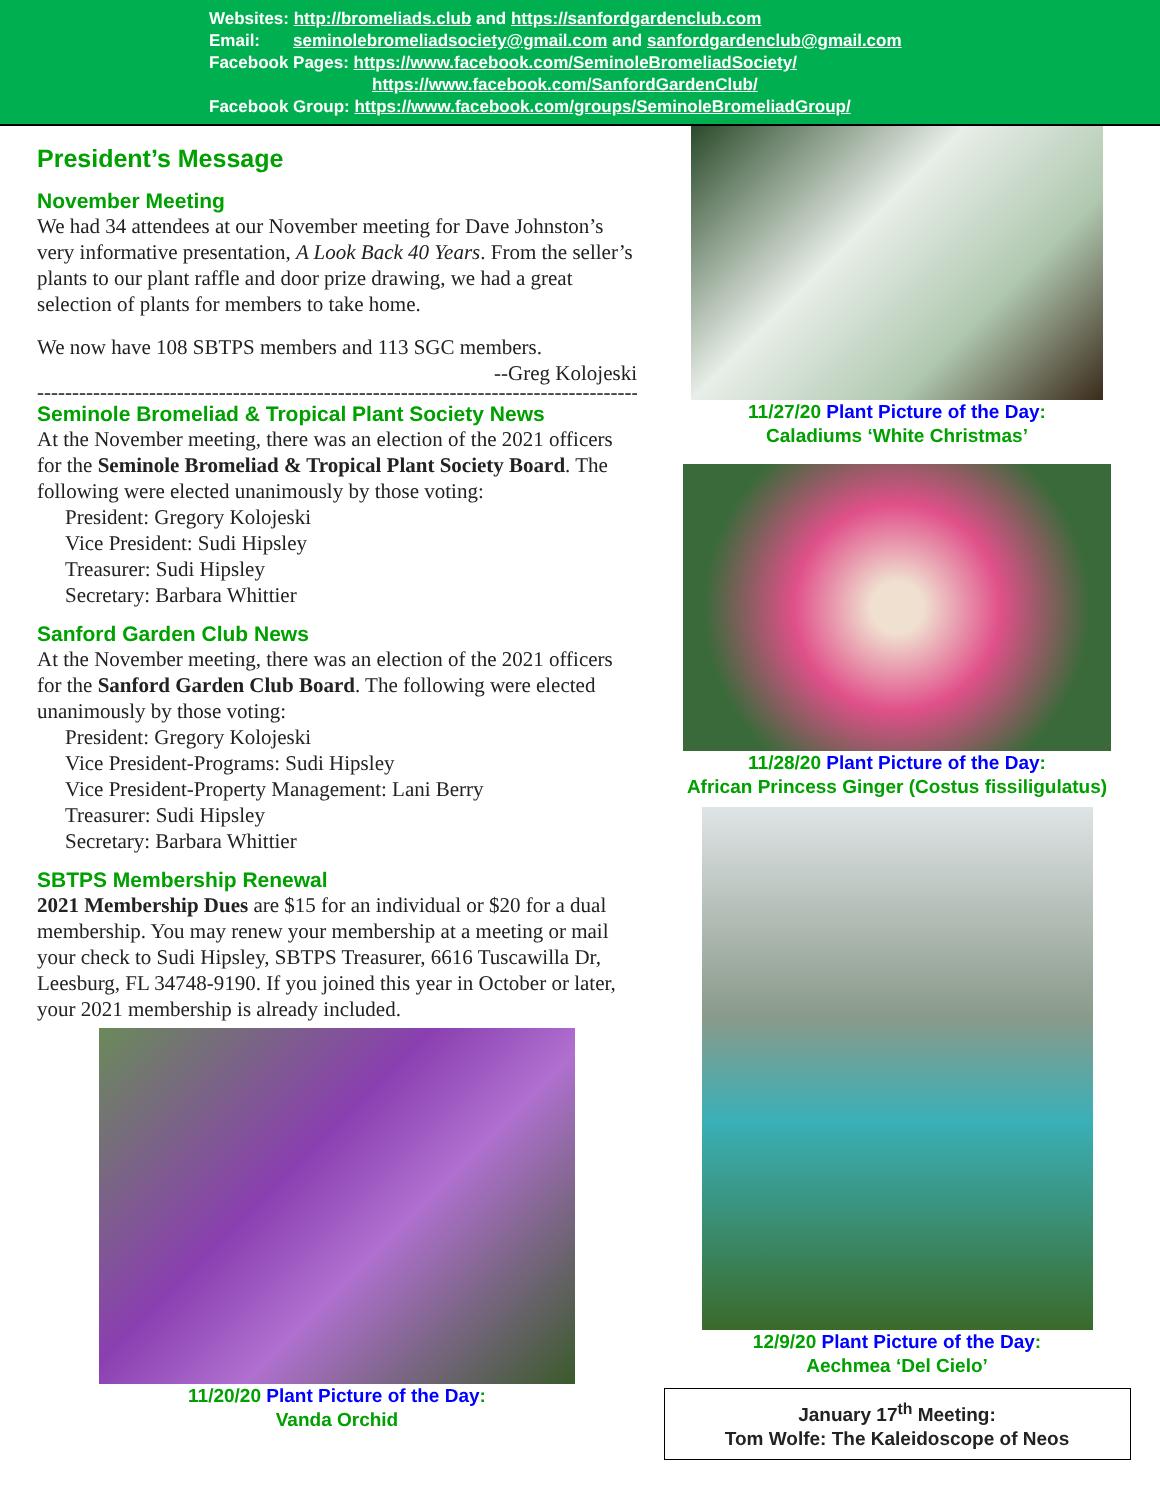Websites: http://bromeliads.club and https://sanfordgardenclub.com
Email: seminolebromeliadsociety@gmail.com and sanfordgardenclub@gmail.com
Facebook Pages: https://www.facebook.com/SeminoleBromeliadSociety/
https://www.facebook.com/SanfordGardenClub/
Facebook Group: https://www.facebook.com/groups/SeminoleBromeliadGroup/
President’s Message
November Meeting
We had 34 attendees at our November meeting for Dave Johnston’s very informative presentation, A Look Back 40 Years. From the seller’s plants to our plant raffle and door prize drawing, we had a great selection of plants for members to take home.
We now have 108 SBTPS members and 113 SGC members.
--Greg Kolojeski
------------------------------------------------------------------------------------------
Seminole Bromeliad & Tropical Plant Society News
At the November meeting, there was an election of the 2021 officers for the Seminole Bromeliad & Tropical Plant Society Board. The following were elected unanimously by those voting:
President: Gregory Kolojeski
Vice President: Sudi Hipsley
Treasurer: Sudi Hipsley
Secretary: Barbara Whittier
Sanford Garden Club News
At the November meeting, there was an election of the 2021 officers for the Sanford Garden Club Board. The following were elected unanimously by those voting:
President: Gregory Kolojeski
Vice President-Programs: Sudi Hipsley
Vice President-Property Management: Lani Berry
Treasurer: Sudi Hipsley
Secretary: Barbara Whittier
SBTPS Membership Renewal
2021 Membership Dues are $15 for an individual or $20 for a dual membership. You may renew your membership at a meeting or mail your check to Sudi Hipsley, SBTPS Treasurer, 6616 Tuscawilla Dr, Leesburg, FL 34748-9190. If you joined this year in October or later, your 2021 membership is already included.
11/20/20 Plant Picture of the Day:
Vanda Orchid
11/27/20 Plant Picture of the Day:
Caladiums ‘White Christmas’
11/28/20 Plant Picture of the Day:
African Princess Ginger (Costus fissiligulatus)
12/9/20 Plant Picture of the Day:
Aechmea ‘Del Cielo’
January 17<sup>th</sup> Meeting:
Tom Wolfe: The Kaleidoscope of Neos